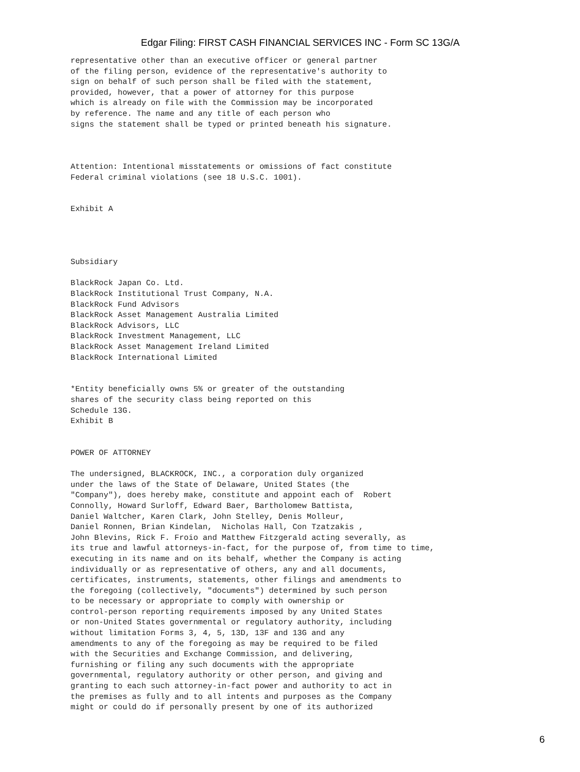Edgar Filing: FIRST CASH FINANCIAL SERVICES INC - Form SC 13G/A
representative other than an executive officer or general partner
of the filing person, evidence of the representative's authority to
sign on behalf of such person shall be filed with the statement,
provided, however, that a power of attorney for this purpose
which is already on file with the Commission may be incorporated
by reference. The name and any title of each person who
signs the statement shall be typed or printed beneath his signature.



Attention: Intentional misstatements or omissions of fact constitute
Federal criminal violations (see 18 U.S.C. 1001).


Exhibit A




Subsidiary

BlackRock Japan Co. Ltd.
BlackRock Institutional Trust Company, N.A.
BlackRock Fund Advisors
BlackRock Asset Management Australia Limited
BlackRock Advisors, LLC
BlackRock Investment Management, LLC
BlackRock Asset Management Ireland Limited
BlackRock International Limited


*Entity beneficially owns 5% or greater of the outstanding
shares of the security class being reported on this
Schedule 13G.
Exhibit B


POWER OF ATTORNEY

The undersigned, BLACKROCK, INC., a corporation duly organized
under the laws of the State of Delaware, United States (the
"Company"), does hereby make, constitute and appoint each of  Robert
Connolly, Howard Surloff, Edward Baer, Bartholomew Battista,
Daniel Waltcher, Karen Clark, John Stelley, Denis Molleur,
Daniel Ronnen, Brian Kindelan,  Nicholas Hall, Con Tzatzakis ,
John Blevins, Rick F. Froio and Matthew Fitzgerald acting severally, as
its true and lawful attorneys-in-fact, for the purpose of, from time to time,
executing in its name and on its behalf, whether the Company is acting
individually or as representative of others, any and all documents,
certificates, instruments, statements, other filings and amendments to
the foregoing (collectively, "documents") determined by such person
to be necessary or appropriate to comply with ownership or
control-person reporting requirements imposed by any United States
or non-United States governmental or regulatory authority, including
without limitation Forms 3, 4, 5, 13D, 13F and 13G and any
amendments to any of the foregoing as may be required to be filed
with the Securities and Exchange Commission, and delivering,
furnishing or filing any such documents with the appropriate
governmental, regulatory authority or other person, and giving and
granting to each such attorney-in-fact power and authority to act in
the premises as fully and to all intents and purposes as the Company
might or could do if personally present by one of its authorized
6